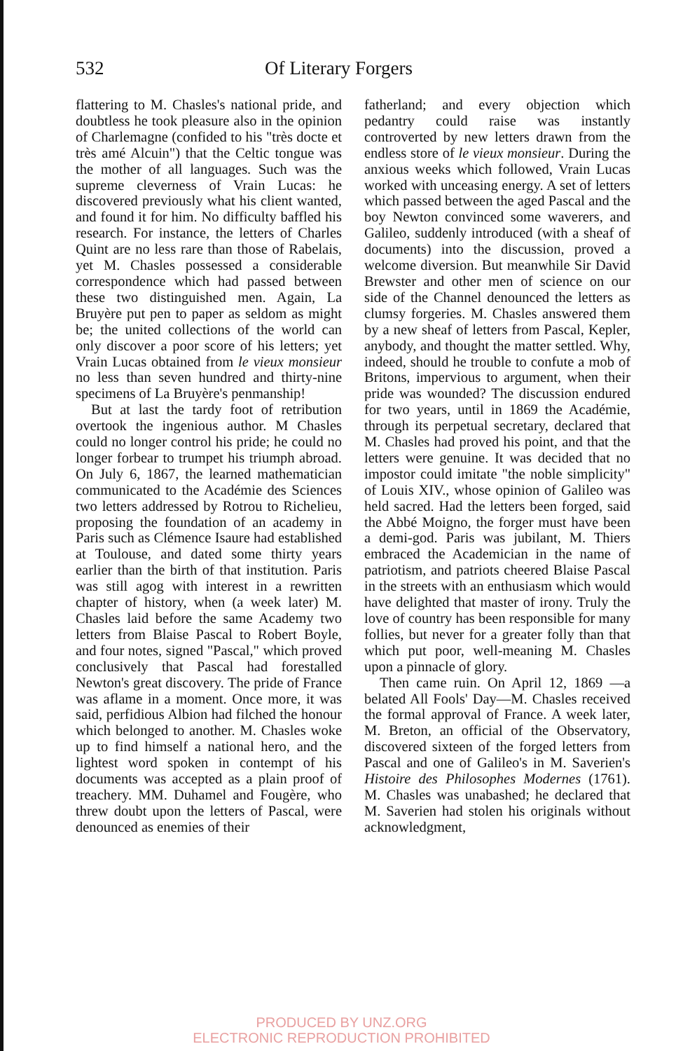532 Of Literary Forgers
flattering to M. Chasles's national pride, and doubtless he took pleasure also in the opinion of Charlemagne (confided to his "très docte et très amé Alcuin") that the Celtic tongue was the mother of all languages. Such was the supreme cleverness of Vrain Lucas: he discovered previously what his client wanted, and found it for him. No difficulty baffled his research. For instance, the letters of Charles Quint are no less rare than those of Rabelais, yet M. Chasles possessed a considerable correspondence which had passed between these two distinguished men. Again, La Bruyère put pen to paper as seldom as might be; the united collections of the world can only discover a poor score of his letters; yet Vrain Lucas obtained from le vieux monsieur no less than seven hundred and thirty-nine specimens of La Bruyère's penmanship!
But at last the tardy foot of retribution overtook the ingenious author. M Chasles could no longer control his pride; he could no longer forbear to trumpet his triumph abroad. On July 6, 1867, the learned mathematician communicated to the Académie des Sciences two letters addressed by Rotrou to Richelieu, proposing the foundation of an academy in Paris such as Clémence Isaure had established at Toulouse, and dated some thirty years earlier than the birth of that institution. Paris was still agog with interest in a rewritten chapter of history, when (a week later) M. Chasles laid before the same Academy two letters from Blaise Pascal to Robert Boyle, and four notes, signed "Pascal," which proved conclusively that Pascal had forestalled Newton's great discovery. The pride of France was aflame in a moment. Once more, it was said, perfidious Albion had filched the honour which belonged to another. M. Chasles woke up to find himself a national hero, and the lightest word spoken in contempt of his documents was accepted as a plain proof of treachery. MM. Duhamel and Fougère, who threw doubt upon the letters of Pascal, were denounced as enemies of their
fatherland; and every objection which pedantry could raise was instantly controverted by new letters drawn from the endless store of le vieux monsieur. During the anxious weeks which followed, Vrain Lucas worked with unceasing energy. A set of letters which passed between the aged Pascal and the boy Newton convinced some waverers, and Galileo, suddenly introduced (with a sheaf of documents) into the discussion, proved a welcome diversion. But meanwhile Sir David Brewster and other men of science on our side of the Channel denounced the letters as clumsy forgeries. M. Chasles answered them by a new sheaf of letters from Pascal, Kepler, anybody, and thought the matter settled. Why, indeed, should he trouble to confute a mob of Britons, impervious to argument, when their pride was wounded? The discussion endured for two years, until in 1869 the Académie, through its perpetual secretary, declared that M. Chasles had proved his point, and that the letters were genuine. It was decided that no impostor could imitate "the noble simplicity" of Louis XIV., whose opinion of Galileo was held sacred. Had the letters been forged, said the Abbé Moigno, the forger must have been a demi-god. Paris was jubilant, M. Thiers embraced the Academician in the name of patriotism, and patriots cheered Blaise Pascal in the streets with an enthusiasm which would have delighted that master of irony. Truly the love of country has been responsible for many follies, but never for a greater folly than that which put poor, well-meaning M. Chasles upon a pinnacle of glory.
Then came ruin. On April 12, 1869 —a belated All Fools' Day—M. Chasles received the formal approval of France. A week later, M. Breton, an official of the Observatory, discovered sixteen of the forged letters from Pascal and one of Galileo's in M. Saverien's Histoire des Philosophes Modernes (1761). M. Chasles was unabashed; he declared that M. Saverien had stolen his originals without acknowledgment,
PRODUCED BY UNZ.ORG
ELECTRONIC REPRODUCTION PROHIBITED